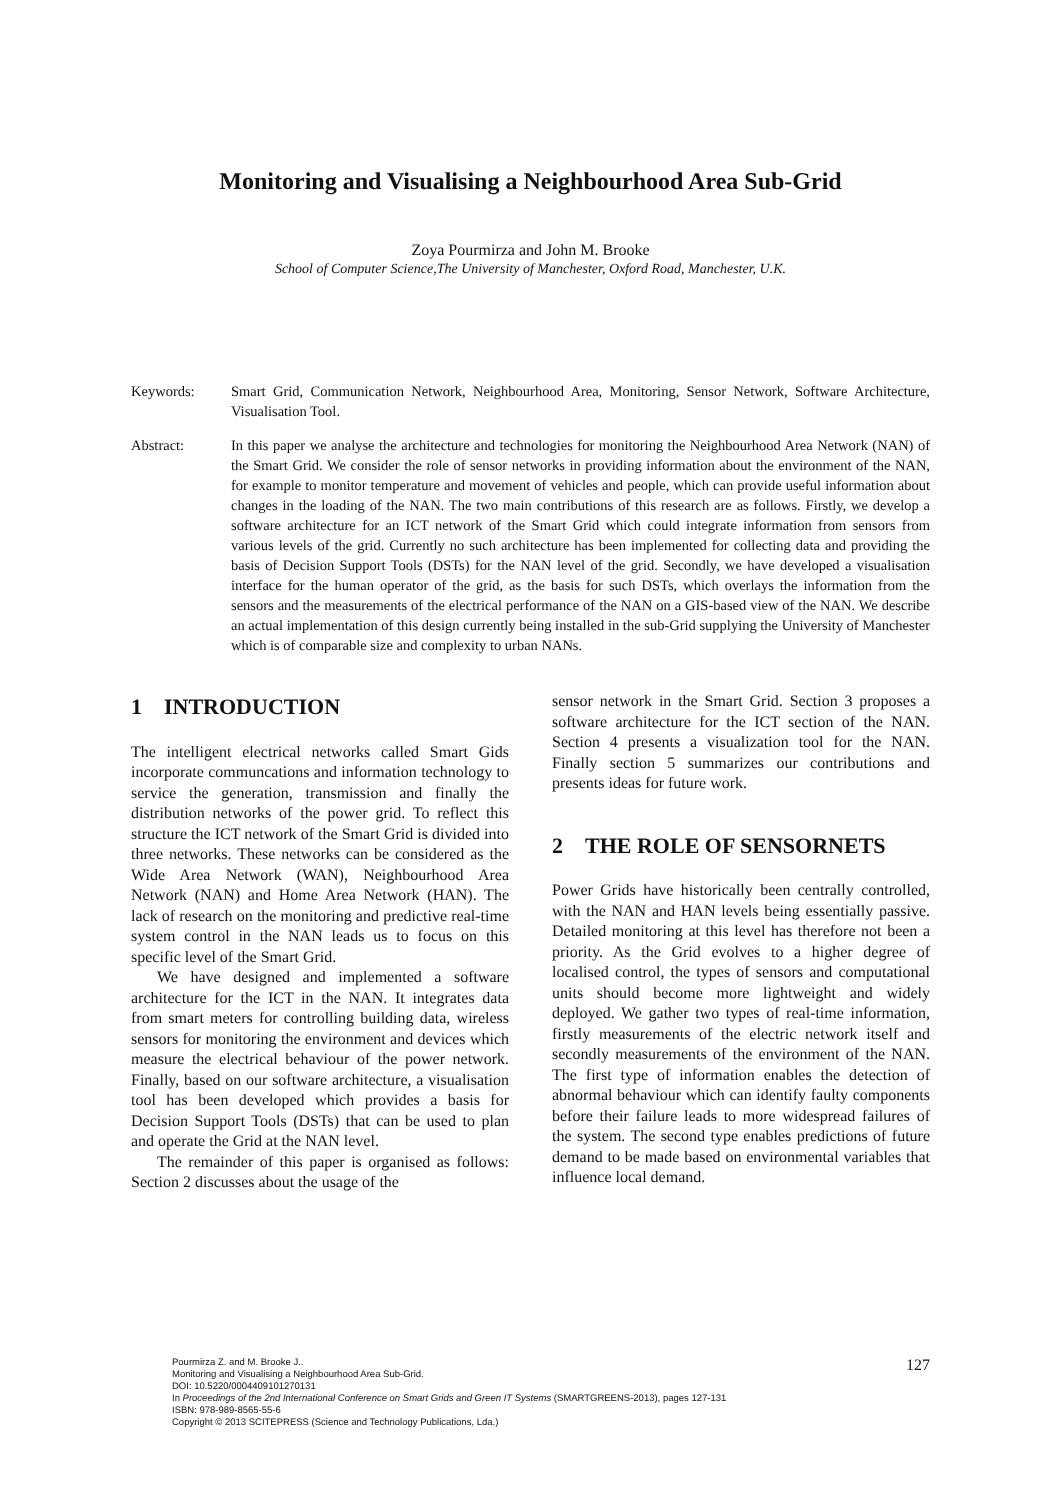Monitoring and Visualising a Neighbourhood Area Sub-Grid
Zoya Pourmirza and John M. Brooke
School of Computer Science,The University of Manchester, Oxford Road, Manchester, U.K.
Keywords: Smart Grid, Communication Network, Neighbourhood Area, Monitoring, Sensor Network, Software Architecture, Visualisation Tool.
Abstract: In this paper we analyse the architecture and technologies for monitoring the Neighbourhood Area Network (NAN) of the Smart Grid. We consider the role of sensor networks in providing information about the environment of the NAN, for example to monitor temperature and movement of vehicles and people, which can provide useful information about changes in the loading of the NAN. The two main contributions of this research are as follows. Firstly, we develop a software architecture for an ICT network of the Smart Grid which could integrate information from sensors from various levels of the grid. Currently no such architecture has been implemented for collecting data and providing the basis of Decision Support Tools (DSTs) for the NAN level of the grid. Secondly, we have developed a visualisation interface for the human operator of the grid, as the basis for such DSTs, which overlays the information from the sensors and the measurements of the electrical performance of the NAN on a GIS-based view of the NAN. We describe an actual implementation of this design currently being installed in the sub-Grid supplying the University of Manchester which is of comparable size and complexity to urban NANs.
1 INTRODUCTION
The intelligent electrical networks called Smart Gids incorporate communcations and information technology to service the generation, transmission and finally the distribution networks of the power grid. To reflect this structure the ICT network of the Smart Grid is divided into three networks. These networks can be considered as the Wide Area Network (WAN), Neighbourhood Area Network (NAN) and Home Area Network (HAN). The lack of research on the monitoring and predictive real-time system control in the NAN leads us to focus on this specific level of the Smart Grid.
We have designed and implemented a software architecture for the ICT in the NAN. It integrates data from smart meters for controlling building data, wireless sensors for monitoring the environment and devices which measure the electrical behaviour of the power network. Finally, based on our software architecture, a visualisation tool has been developed which provides a basis for Decision Support Tools (DSTs) that can be used to plan and operate the Grid at the NAN level.
The remainder of this paper is organised as follows: Section 2 discusses about the usage of the
sensor network in the Smart Grid. Section 3 proposes a software architecture for the ICT section of the NAN. Section 4 presents a visualization tool for the NAN. Finally section 5 summarizes our contributions and presents ideas for future work.
2 THE ROLE OF SENSORNETS
Power Grids have historically been centrally controlled, with the NAN and HAN levels being essentially passive. Detailed monitoring at this level has therefore not been a priority. As the Grid evolves to a higher degree of localised control, the types of sensors and computational units should become more lightweight and widely deployed. We gather two types of real-time information, firstly measurements of the electric network itself and secondly measurements of the environment of the NAN. The first type of information enables the detection of abnormal behaviour which can identify faulty components before their failure leads to more widespread failures of the system. The second type enables predictions of future demand to be made based on environmental variables that influence local demand.
Pourmirza Z. and M. Brooke J..
Monitoring and Visualising a Neighbourhood Area Sub-Grid.
DOI: 10.5220/0004409101270131
In Proceedings of the 2nd International Conference on Smart Grids and Green IT Systems (SMARTGREENS-2013), pages 127-131
ISBN: 978-989-8565-55-6
Copyright © 2013 SCITEPRESS (Science and Technology Publications, Lda.)
127